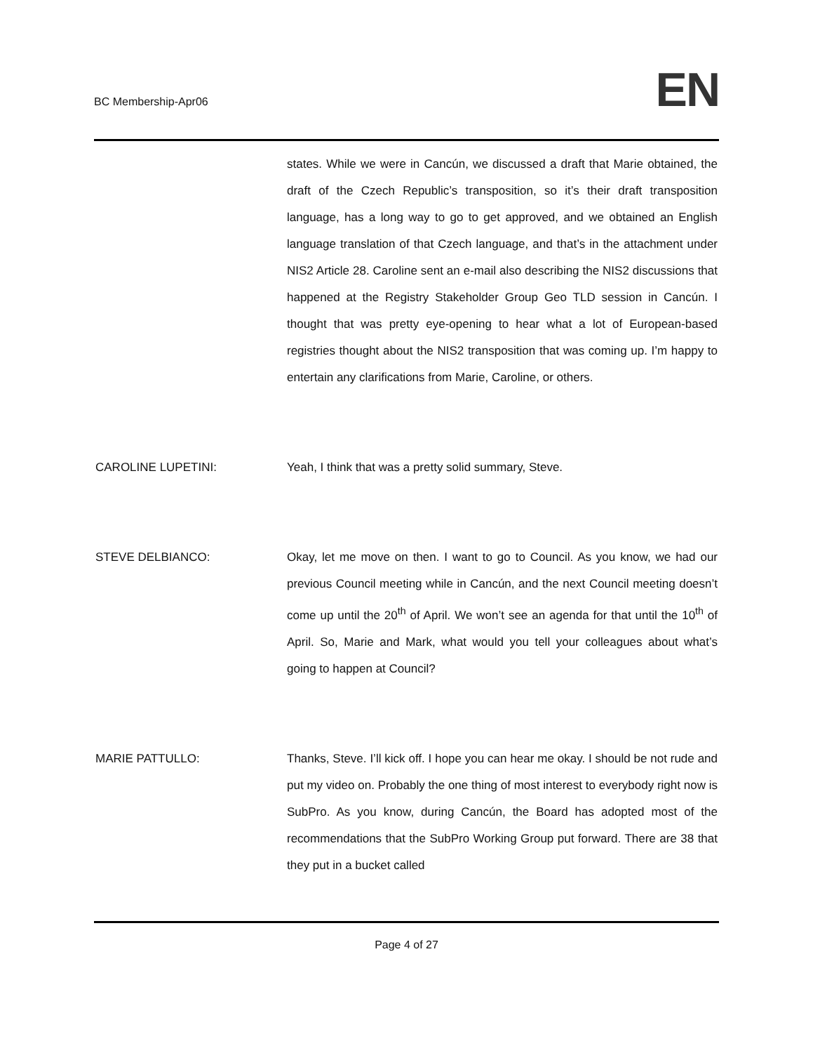BC Membership-Apr06
EN
states. While we were in Cancún, we discussed a draft that Marie obtained, the draft of the Czech Republic’s transposition, so it’s their draft transposition language, has a long way to go to get approved, and we obtained an English language translation of that Czech language, and that’s in the attachment under NIS2 Article 28. Caroline sent an e-mail also describing the NIS2 discussions that happened at the Registry Stakeholder Group Geo TLD session in Cancún. I thought that was pretty eye-opening to hear what a lot of European-based registries thought about the NIS2 transposition that was coming up. I’m happy to entertain any clarifications from Marie, Caroline, or others.
CAROLINE LUPETINI: Yeah, I think that was a pretty solid summary, Steve.
STEVE DELBIANCO: Okay, let me move on then. I want to go to Council. As you know, we had our previous Council meeting while in Cancún, and the next Council meeting doesn’t come up until the 20<sup>th</sup> of April. We won’t see an agenda for that until the 10<sup>th</sup> of April. So, Marie and Mark, what would you tell your colleagues about what’s going to happen at Council?
MARIE PATTULLO: Thanks, Steve. I’ll kick off. I hope you can hear me okay. I should be not rude and put my video on. Probably the one thing of most interest to everybody right now is SubPro. As you know, during Cancún, the Board has adopted most of the recommendations that the SubPro Working Group put forward. There are 38 that they put in a bucket called
Page 4 of 27